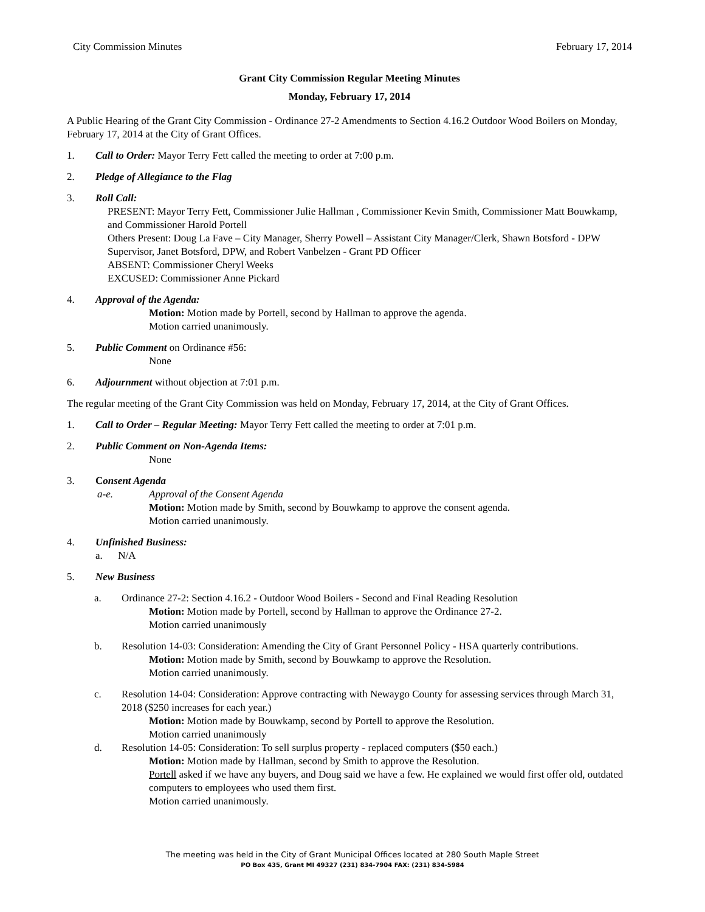City Commission Minutes February 17, 2014
Grant City Commission Regular Meeting Minutes
Monday, February 17, 2014
A Public Hearing of the Grant City Commission - Ordinance 27-2 Amendments to Section 4.16.2 Outdoor Wood Boilers on Monday, February 17, 2014 at the City of Grant Offices.
1. Call to Order: Mayor Terry Fett called the meeting to order at 7:00 p.m.
2. Pledge of Allegiance to the Flag
3. Roll Call:
PRESENT: Mayor Terry Fett, Commissioner Julie Hallman , Commissioner Kevin Smith, Commissioner Matt Bouwkamp, and Commissioner Harold Portell
Others Present: Doug La Fave – City Manager, Sherry Powell – Assistant City Manager/Clerk, Shawn Botsford - DPW Supervisor, Janet Botsford, DPW, and Robert Vanbelzen - Grant PD Officer
ABSENT: Commissioner Cheryl Weeks
EXCUSED: Commissioner Anne Pickard
4. Approval of the Agenda:
Motion: Motion made by Portell, second by Hallman to approve the agenda.
Motion carried unanimously.
5. Public Comment on Ordinance #56:
None
6. Adjournment without objection at 7:01 p.m.
The regular meeting of the Grant City Commission was held on Monday, February 17, 2014, at the City of Grant Offices.
1. Call to Order – Regular Meeting: Mayor Terry Fett called the meeting to order at 7:01 p.m.
2. Public Comment on Non-Agenda Items:
None
3. Consent Agenda
a-e. Approval of the Consent Agenda
Motion: Motion made by Smith, second by Bouwkamp to approve the consent agenda.
Motion carried unanimously.
4. Unfinished Business:
a. N/A
5. New Business
a. Ordinance 27-2: Section 4.16.2 - Outdoor Wood Boilers - Second and Final Reading Resolution
Motion: Motion made by Portell, second by Hallman to approve the Ordinance 27-2.
Motion carried unanimously
b. Resolution 14-03: Consideration: Amending the City of Grant Personnel Policy - HSA quarterly contributions.
Motion: Motion made by Smith, second by Bouwkamp to approve the Resolution.
Motion carried unanimously.
c. Resolution 14-04: Consideration: Approve contracting with Newaygo County for assessing services through March 31, 2018 ($250 increases for each year.)
Motion: Motion made by Bouwkamp, second by Portell to approve the Resolution.
Motion carried unanimously
d. Resolution 14-05: Consideration: To sell surplus property - replaced computers ($50 each.)
Motion: Motion made by Hallman, second by Smith to approve the Resolution.
Portell asked if we have any buyers, and Doug said we have a few. He explained we would first offer old, outdated computers to employees who used them first.
Motion carried unanimously.
The meeting was held in the City of Grant Municipal Offices located at 280 South Maple Street
PO Box 435, Grant MI 49327 (231) 834-7904 FAX: (231) 834-5984